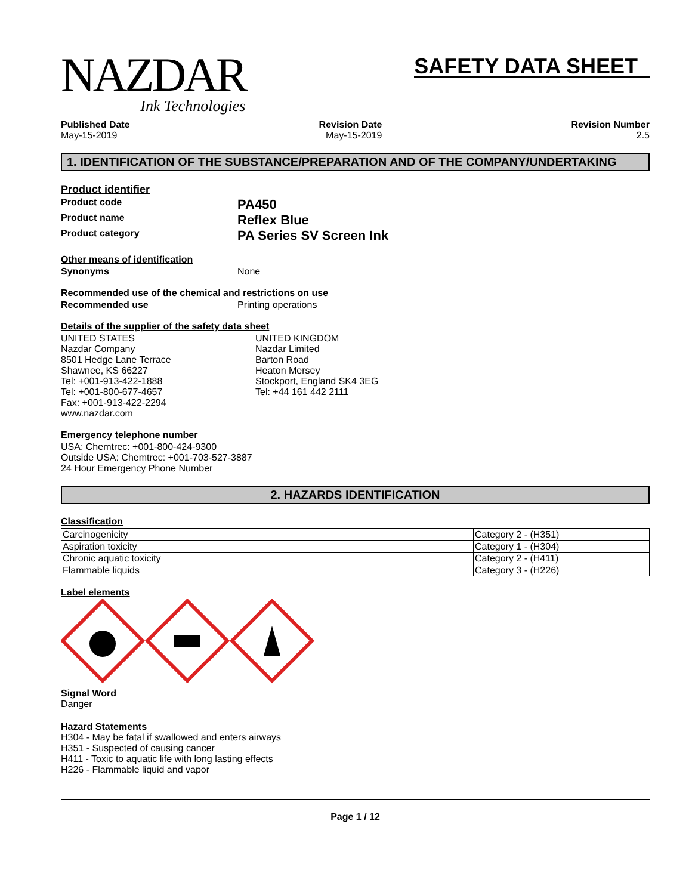NAZDAR
Ink Technologies
SAFETY DATA SHEET
Published Date
May-15-2019
Revision Date
May-15-2019
Revision Number
2.5
1. IDENTIFICATION OF THE SUBSTANCE/PREPARATION AND OF THE COMPANY/UNDERTAKING
Product identifier
Product code
PA450
Product name
Reflex Blue
Product category
PA Series SV Screen Ink
Other means of identification
Synonyms None
Recommended use of the chemical and restrictions on use
Recommended use Printing operations
Details of the supplier of the safety data sheet
UNITED STATES
Nazdar Company
8501 Hedge Lane Terrace
Shawnee, KS 66227
Tel: +001-913-422-1888
Tel: +001-800-677-4657
Fax: +001-913-422-2294
www.nazdar.com
UNITED KINGDOM
Nazdar Limited
Barton Road
Heaton Mersey
Stockport, England SK4 3EG
Tel: +44 161 442 2111
Emergency telephone number
USA: Chemtrec: +001-800-424-9300
Outside USA: Chemtrec: +001-703-527-3887
24 Hour Emergency Phone Number
2. HAZARDS IDENTIFICATION
Classification
| Carcinogenicity | Category 2 - (H351) |
| Aspiration toxicity | Category 1 - (H304) |
| Chronic aquatic toxicity | Category 2 - (H411) |
| Flammable liquids | Category 3 - (H226) |
Label elements
Signal Word
Danger
Hazard Statements
H304 - May be fatal if swallowed and enters airways
H351 - Suspected of causing cancer
H411 - Toxic to aquatic life with long lasting effects
H226 - Flammable liquid and vapor
Page 1 / 12